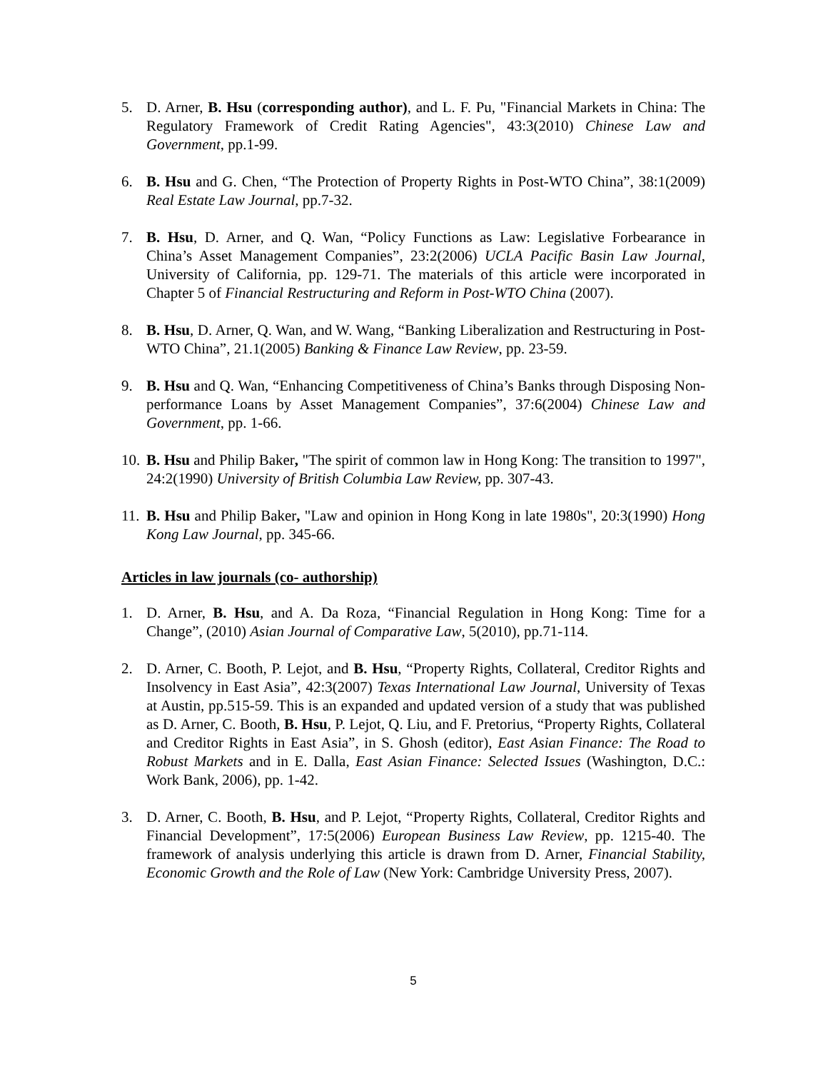5. D. Arner, B. Hsu (corresponding author), and L. F. Pu, "Financial Markets in China: The Regulatory Framework of Credit Rating Agencies", 43:3(2010) Chinese Law and Government, pp.1-99.
6. B. Hsu and G. Chen, “The Protection of Property Rights in Post-WTO China”, 38:1(2009) Real Estate Law Journal, pp.7-32.
7. B. Hsu, D. Arner, and Q. Wan, “Policy Functions as Law: Legislative Forbearance in China’s Asset Management Companies”, 23:2(2006) UCLA Pacific Basin Law Journal, University of California, pp. 129-71. The materials of this article were incorporated in Chapter 5 of Financial Restructuring and Reform in Post-WTO China (2007).
8. B. Hsu, D. Arner, Q. Wan, and W. Wang, “Banking Liberalization and Restructuring in Post-WTO China”, 21.1(2005) Banking & Finance Law Review, pp. 23-59.
9. B. Hsu and Q. Wan, “Enhancing Competitiveness of China’s Banks through Disposing Non-performance Loans by Asset Management Companies”, 37:6(2004) Chinese Law and Government, pp. 1-66.
10. B. Hsu and Philip Baker, "The spirit of common law in Hong Kong: The transition to 1997", 24:2(1990) University of British Columbia Law Review, pp. 307-43.
11. B. Hsu and Philip Baker, "Law and opinion in Hong Kong in late 1980s", 20:3(1990) Hong Kong Law Journal, pp. 345-66.
Articles in law journals (co- authorship)
1. D. Arner, B. Hsu, and A. Da Roza, “Financial Regulation in Hong Kong: Time for a Change”, (2010) Asian Journal of Comparative Law, 5(2010), pp.71-114.
2. D. Arner, C. Booth, P. Lejot, and B. Hsu, “Property Rights, Collateral, Creditor Rights and Insolvency in East Asia”, 42:3(2007) Texas International Law Journal, University of Texas at Austin, pp.515-59. This is an expanded and updated version of a study that was published as D. Arner, C. Booth, B. Hsu, P. Lejot, Q. Liu, and F. Pretorius, “Property Rights, Collateral and Creditor Rights in East Asia”, in S. Ghosh (editor), East Asian Finance: The Road to Robust Markets and in E. Dalla, East Asian Finance: Selected Issues (Washington, D.C.: Work Bank, 2006), pp. 1-42.
3. D. Arner, C. Booth, B. Hsu, and P. Lejot, “Property Rights, Collateral, Creditor Rights and Financial Development”, 17:5(2006) European Business Law Review, pp. 1215-40. The framework of analysis underlying this article is drawn from D. Arner, Financial Stability, Economic Growth and the Role of Law (New York: Cambridge University Press, 2007).
5